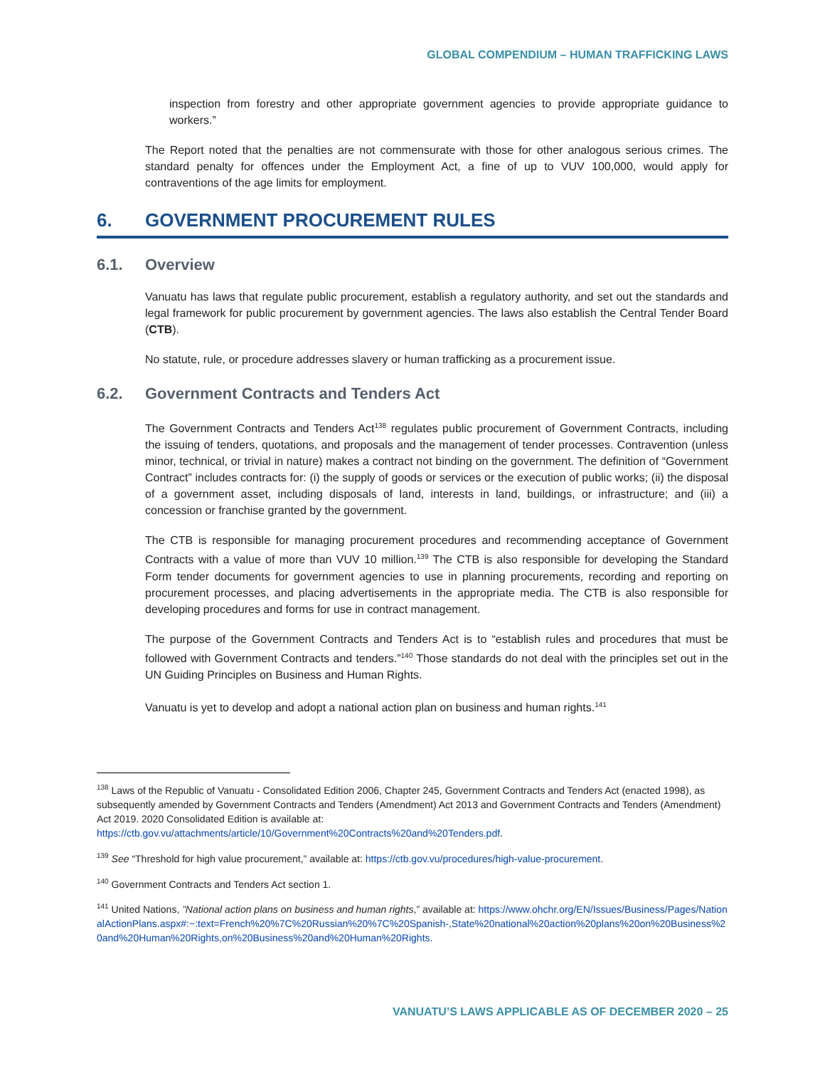GLOBAL COMPENDIUM – HUMAN TRAFFICKING LAWS
inspection from forestry and other appropriate government agencies to provide appropriate guidance to workers.”
The Report noted that the penalties are not commensurate with those for other analogous serious crimes. The standard penalty for offences under the Employment Act, a fine of up to VUV 100,000, would apply for contraventions of the age limits for employment.
6. GOVERNMENT PROCUREMENT RULES
6.1. Overview
Vanuatu has laws that regulate public procurement, establish a regulatory authority, and set out the standards and legal framework for public procurement by government agencies. The laws also establish the Central Tender Board (CTB).
No statute, rule, or procedure addresses slavery or human trafficking as a procurement issue.
6.2. Government Contracts and Tenders Act
The Government Contracts and Tenders Act<sup>138</sup> regulates public procurement of Government Contracts, including the issuing of tenders, quotations, and proposals and the management of tender processes. Contravention (unless minor, technical, or trivial in nature) makes a contract not binding on the government. The definition of “Government Contract” includes contracts for: (i) the supply of goods or services or the execution of public works; (ii) the disposal of a government asset, including disposals of land, interests in land, buildings, or infrastructure; and (iii) a concession or franchise granted by the government.
The CTB is responsible for managing procurement procedures and recommending acceptance of Government Contracts with a value of more than VUV 10 million.<sup>139</sup> The CTB is also responsible for developing the Standard Form tender documents for government agencies to use in planning procurements, recording and reporting on procurement processes, and placing advertisements in the appropriate media. The CTB is also responsible for developing procedures and forms for use in contract management.
The purpose of the Government Contracts and Tenders Act is to “establish rules and procedures that must be followed with Government Contracts and tenders.”<sup>140</sup> Those standards do not deal with the principles set out in the UN Guiding Principles on Business and Human Rights.
Vanuatu is yet to develop and adopt a national action plan on business and human rights.<sup>141</sup>
<sup>138</sup> Laws of the Republic of Vanuatu - Consolidated Edition 2006, Chapter 245, Government Contracts and Tenders Act (enacted 1998), as subsequently amended by Government Contracts and Tenders (Amendment) Act 2013 and Government Contracts and Tenders (Amendment) Act 2019. 2020 Consolidated Edition is available at: https://ctb.gov.vu/attachments/article/10/Government%20Contracts%20and%20Tenders.pdf.
<sup>139</sup> See “Threshold for high value procurement,” available at: https://ctb.gov.vu/procedures/high-value-procurement.
<sup>140</sup> Government Contracts and Tenders Act section 1.
<sup>141</sup> United Nations, ”National action plans on business and human rights,” available at: https://www.ohchr.org/EN/Issues/Business/Pages/NationalActionPlans.aspx#:~:text=French%20%7C%20Russian%20%7C%20Spanish-,State%20national%20action%20plans%20on%20Business%20and%20Human%20Rights,on%20Business%20and%20Human%20Rights.
VANUATU’S LAWS APPLICABLE AS OF DECEMBER 2020 – 25